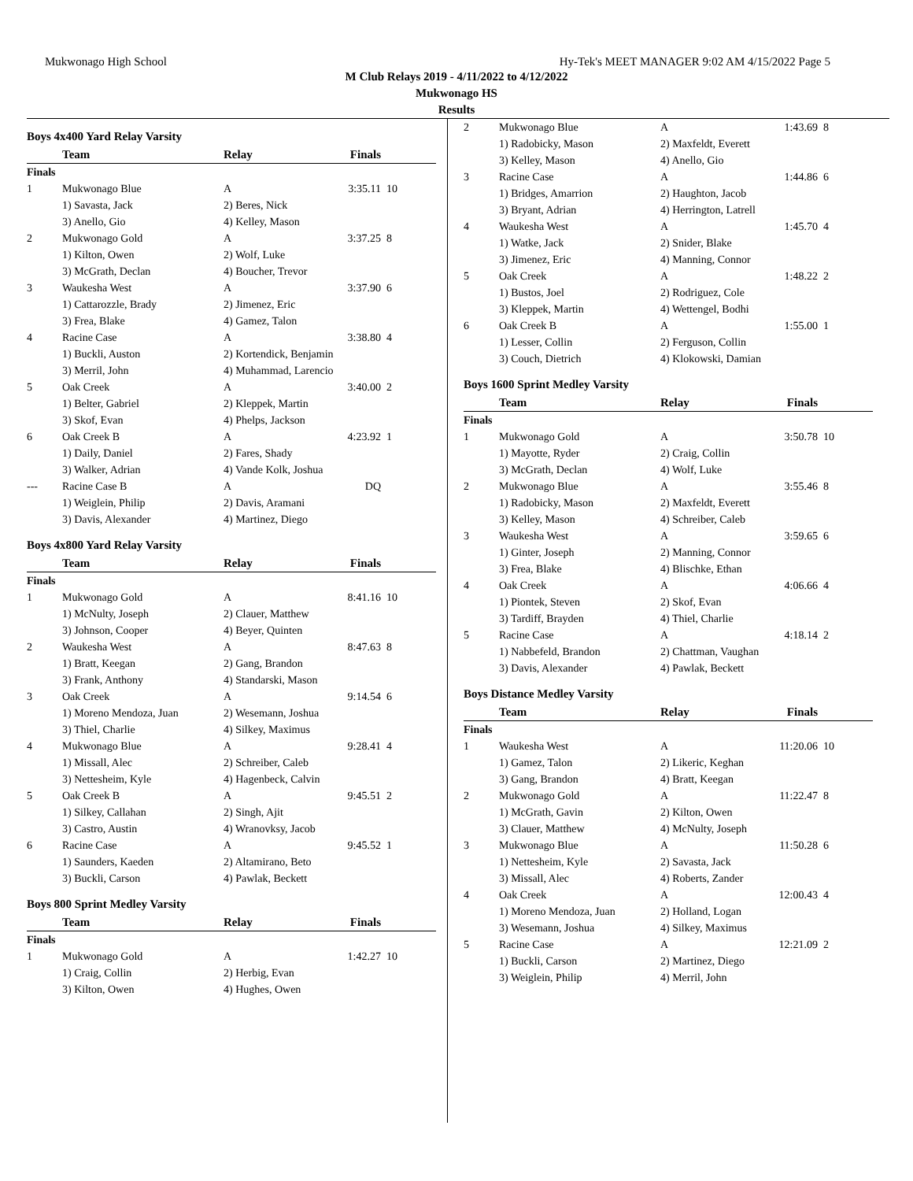Mukwonago High School Hy-Tek's MEET MANAGER 9:02 AM 4/15/2022 Page 5
M Club Relays 2019 - 4/11/2022 to 4/12/2022
Mukwonago HS
Results
Boys 4x400 Yard Relay Varsity
| | Team | Relay | Finals | |
| --- | --- | --- | --- | --- |
| Finals | | | | |
| 1 | Mukwonago Blue | A | 3:35.11 | 10 |
| | 1) Savasta, Jack | 2) Beres, Nick | | |
| | 3) Anello, Gio | 4) Kelley, Mason | | |
| 2 | Mukwonago Gold | A | 3:37.25 | 8 |
| | 1) Kilton, Owen | 2) Wolf, Luke | | |
| | 3) McGrath, Declan | 4) Boucher, Trevor | | |
| 3 | Waukesha West | A | 3:37.90 | 6 |
| | 1) Cattarozzle, Brady | 2) Jimenez, Eric | | |
| | 3) Frea, Blake | 4) Gamez, Talon | | |
| 4 | Racine Case | A | 3:38.80 | 4 |
| | 1) Buckli, Auston | 2) Kortendick, Benjamin | | |
| | 3) Merril, John | 4) Muhammad, Larencio | | |
| 5 | Oak Creek | A | 3:40.00 | 2 |
| | 1) Belter, Gabriel | 2) Kleppek, Martin | | |
| | 3) Skof, Evan | 4) Phelps, Jackson | | |
| 6 | Oak Creek B | A | 4:23.92 | 1 |
| | 1) Daily, Daniel | 2) Fares, Shady | | |
| | 3) Walker, Adrian | 4) Vande Kolk, Joshua | | |
| --- | Racine Case B | A | DQ | |
| | 1) Weiglein, Philip | 2) Davis, Aramani | | |
| | 3) Davis, Alexander | 4) Martinez, Diego | | |
Boys 4x800 Yard Relay Varsity
| | Team | Relay | Finals | |
| --- | --- | --- | --- | --- |
| Finals | | | | |
| 1 | Mukwonago Gold | A | 8:41.16 | 10 |
| | 1) McNulty, Joseph | 2) Clauer, Matthew | | |
| | 3) Johnson, Cooper | 4) Beyer, Quinten | | |
| 2 | Waukesha West | A | 8:47.63 | 8 |
| | 1) Bratt, Keegan | 2) Gang, Brandon | | |
| | 3) Frank, Anthony | 4) Standarski, Mason | | |
| 3 | Oak Creek | A | 9:14.54 | 6 |
| | 1) Moreno Mendoza, Juan | 2) Wesemann, Joshua | | |
| | 3) Thiel, Charlie | 4) Silkey, Maximus | | |
| 4 | Mukwonago Blue | A | 9:28.41 | 4 |
| | 1) Missall, Alec | 2) Schreiber, Caleb | | |
| | 3) Nettesheim, Kyle | 4) Hagenbeck, Calvin | | |
| 5 | Oak Creek B | A | 9:45.51 | 2 |
| | 1) Silkey, Callahan | 2) Singh, Ajit | | |
| | 3) Castro, Austin | 4) Wranovksy, Jacob | | |
| 6 | Racine Case | A | 9:45.52 | 1 |
| | 1) Saunders, Kaeden | 2) Altamirano, Beto | | |
| | 3) Buckli, Carson | 4) Pawlak, Beckett | | |
Boys 800 Sprint Medley Varsity
| | Team | Relay | Finals | |
| --- | --- | --- | --- | --- |
| Finals | | | | |
| 1 | Mukwonago Gold | A | 1:42.27 | 10 |
| | 1) Craig, Collin | 2) Herbig, Evan | | |
| | 3) Kilton, Owen | 4) Hughes, Owen | | |
| 2 | Mukwonago Blue | A | 1:43.69 | 8 |
| | 1) Radobicky, Mason | 2) Maxfeldt, Everett | | |
| | 3) Kelley, Mason | 4) Anello, Gio | | |
| 3 | Racine Case | A | 1:44.86 | 6 |
| | 1) Bridges, Amarrion | 2) Haughton, Jacob | | |
| | 3) Bryant, Adrian | 4) Herrington, Latrell | | |
| 4 | Waukesha West | A | 1:45.70 | 4 |
| | 1) Watke, Jack | 2) Snider, Blake | | |
| | 3) Jimenez, Eric | 4) Manning, Connor | | |
| 5 | Oak Creek | A | 1:48.22 | 2 |
| | 1) Bustos, Joel | 2) Rodriguez, Cole | | |
| | 3) Kleppek, Martin | 4) Wettengel, Bodhi | | |
| 6 | Oak Creek B | A | 1:55.00 | 1 |
| | 1) Lesser, Collin | 2) Ferguson, Collin | | |
| | 3) Couch, Dietrich | 4) Klokowski, Damian | | |
Boys 1600 Sprint Medley Varsity
| | Team | Relay | Finals | |
| --- | --- | --- | --- | --- |
| Finals | | | | |
| 1 | Mukwonago Gold | A | 3:50.78 | 10 |
| | 1) Mayotte, Ryder | 2) Craig, Collin | | |
| | 3) McGrath, Declan | 4) Wolf, Luke | | |
| 2 | Mukwonago Blue | A | 3:55.46 | 8 |
| | 1) Radobicky, Mason | 2) Maxfeldt, Everett | | |
| | 3) Kelley, Mason | 4) Schreiber, Caleb | | |
| 3 | Waukesha West | A | 3:59.65 | 6 |
| | 1) Ginter, Joseph | 2) Manning, Connor | | |
| | 3) Frea, Blake | 4) Blischke, Ethan | | |
| 4 | Oak Creek | A | 4:06.66 | 4 |
| | 1) Piontek, Steven | 2) Skof, Evan | | |
| | 3) Tardiff, Brayden | 4) Thiel, Charlie | | |
| 5 | Racine Case | A | 4:18.14 | 2 |
| | 1) Nabbefeld, Brandon | 2) Chattman, Vaughan | | |
| | 3) Davis, Alexander | 4) Pawlak, Beckett | | |
Boys Distance Medley Varsity
| | Team | Relay | Finals | |
| --- | --- | --- | --- | --- |
| Finals | | | | |
| 1 | Waukesha West | A | 11:20.06 | 10 |
| | 1) Gamez, Talon | 2) Likeric, Keghan | | |
| | 3) Gang, Brandon | 4) Bratt, Keegan | | |
| 2 | Mukwonago Gold | A | 11:22.47 | 8 |
| | 1) McGrath, Gavin | 2) Kilton, Owen | | |
| | 3) Clauer, Matthew | 4) McNulty, Joseph | | |
| 3 | Mukwonago Blue | A | 11:50.28 | 6 |
| | 1) Nettesheim, Kyle | 2) Savasta, Jack | | |
| | 3) Missall, Alec | 4) Roberts, Zander | | |
| 4 | Oak Creek | A | 12:00.43 | 4 |
| | 1) Moreno Mendoza, Juan | 2) Holland, Logan | | |
| | 3) Wesemann, Joshua | 4) Silkey, Maximus | | |
| 5 | Racine Case | A | 12:21.09 | 2 |
| | 1) Buckli, Carson | 2) Martinez, Diego | | |
| | 3) Weiglein, Philip | 4) Merril, John | | |